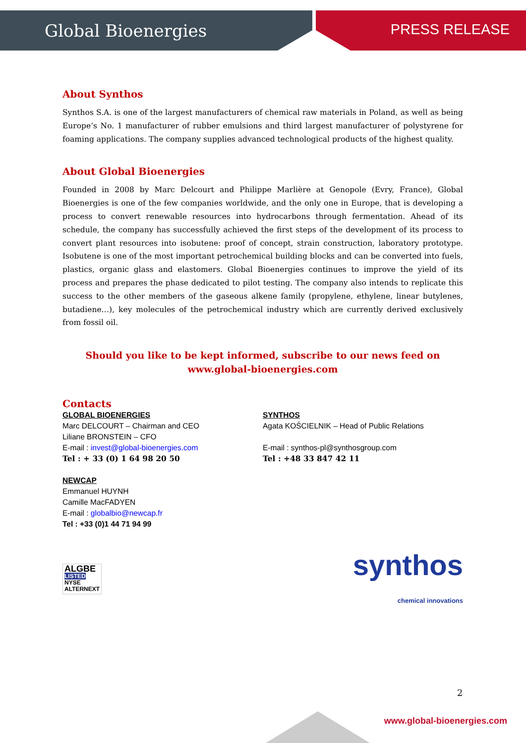Global Bioenergies PRESS RELEASE
About Synthos
Synthos S.A. is one of the largest manufacturers of chemical raw materials in Poland, as well as being Europe’s No. 1 manufacturer of rubber emulsions and third largest manufacturer of polystyrene for foaming applications. The company supplies advanced technological products of the highest quality.
About Global Bioenergies
Founded in 2008 by Marc Delcourt and Philippe Marlière at Genopole (Evry, France), Global Bioenergies is one of the few companies worldwide, and the only one in Europe, that is developing a process to convert renewable resources into hydrocarbons through fermentation. Ahead of its schedule, the company has successfully achieved the first steps of the development of its process to convert plant resources into isobutene: proof of concept, strain construction, laboratory prototype. Isobutene is one of the most important petrochemical building blocks and can be converted into fuels, plastics, organic glass and elastomers. Global Bioenergies continues to improve the yield of its process and prepares the phase dedicated to pilot testing. The company also intends to replicate this success to the other members of the gaseous alkene family (propylene, ethylene, linear butylenes, butadiene…), key molecules of the petrochemical industry which are currently derived exclusively from fossil oil.
Should you like to be kept informed, subscribe to our news feed on
www.global-bioenergies.com
Contacts
GLOBAL BIOENERGIES
Marc DELCOURT – Chairman and CEO
Liliane BRONSTEIN – CFO
E-mail : invest@global-bioenergies.com
Tel : + 33 (0) 1 64 98 20 50
NEWCAP
Emmanuel HUYNH
Camille MacFADYEN
E-mail : globalbio@newcap.fr
Tel : +33 (0)1 44 71 94 99
SYNTHOS
Agata KOŚCIELNIK – Head of Public Relations
E-mail : synthos-pl@synthosgroup.com
Tel : +48 33 847 42 11
ALGBE
LISTED
NYSE
ALTERNEXT
synthos
chemical innovations
2
www.global-bioenergies.com